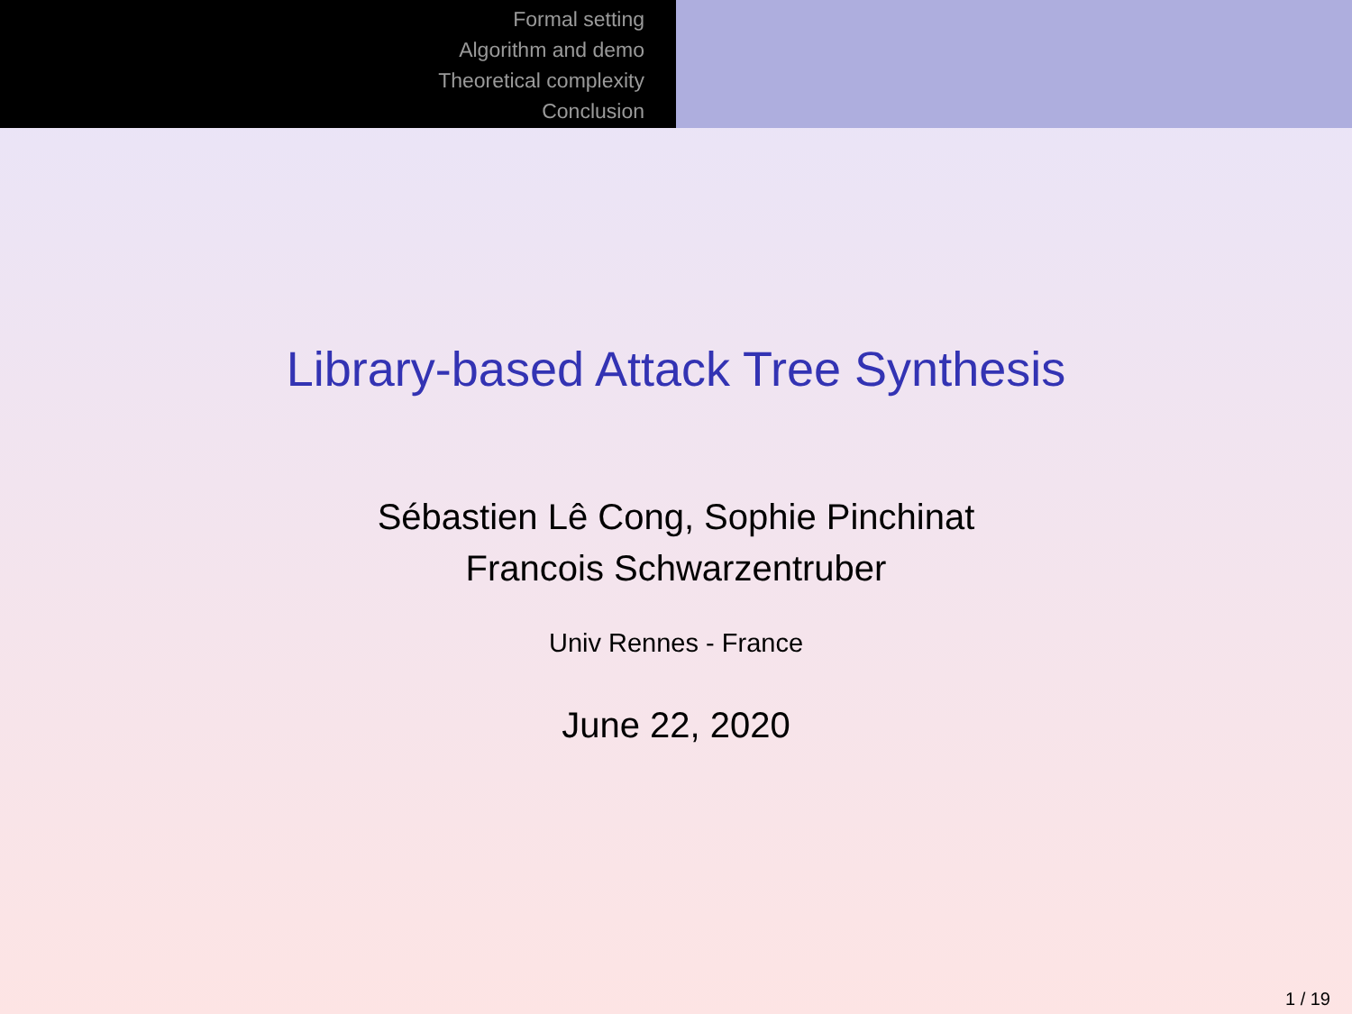Formal setting
Algorithm and demo
Theoretical complexity
Conclusion
Library-based Attack Tree Synthesis
Sébastien Lê Cong, Sophie Pinchinat
Francois Schwarzentruber
Univ Rennes - France
June 22, 2020
1 / 19